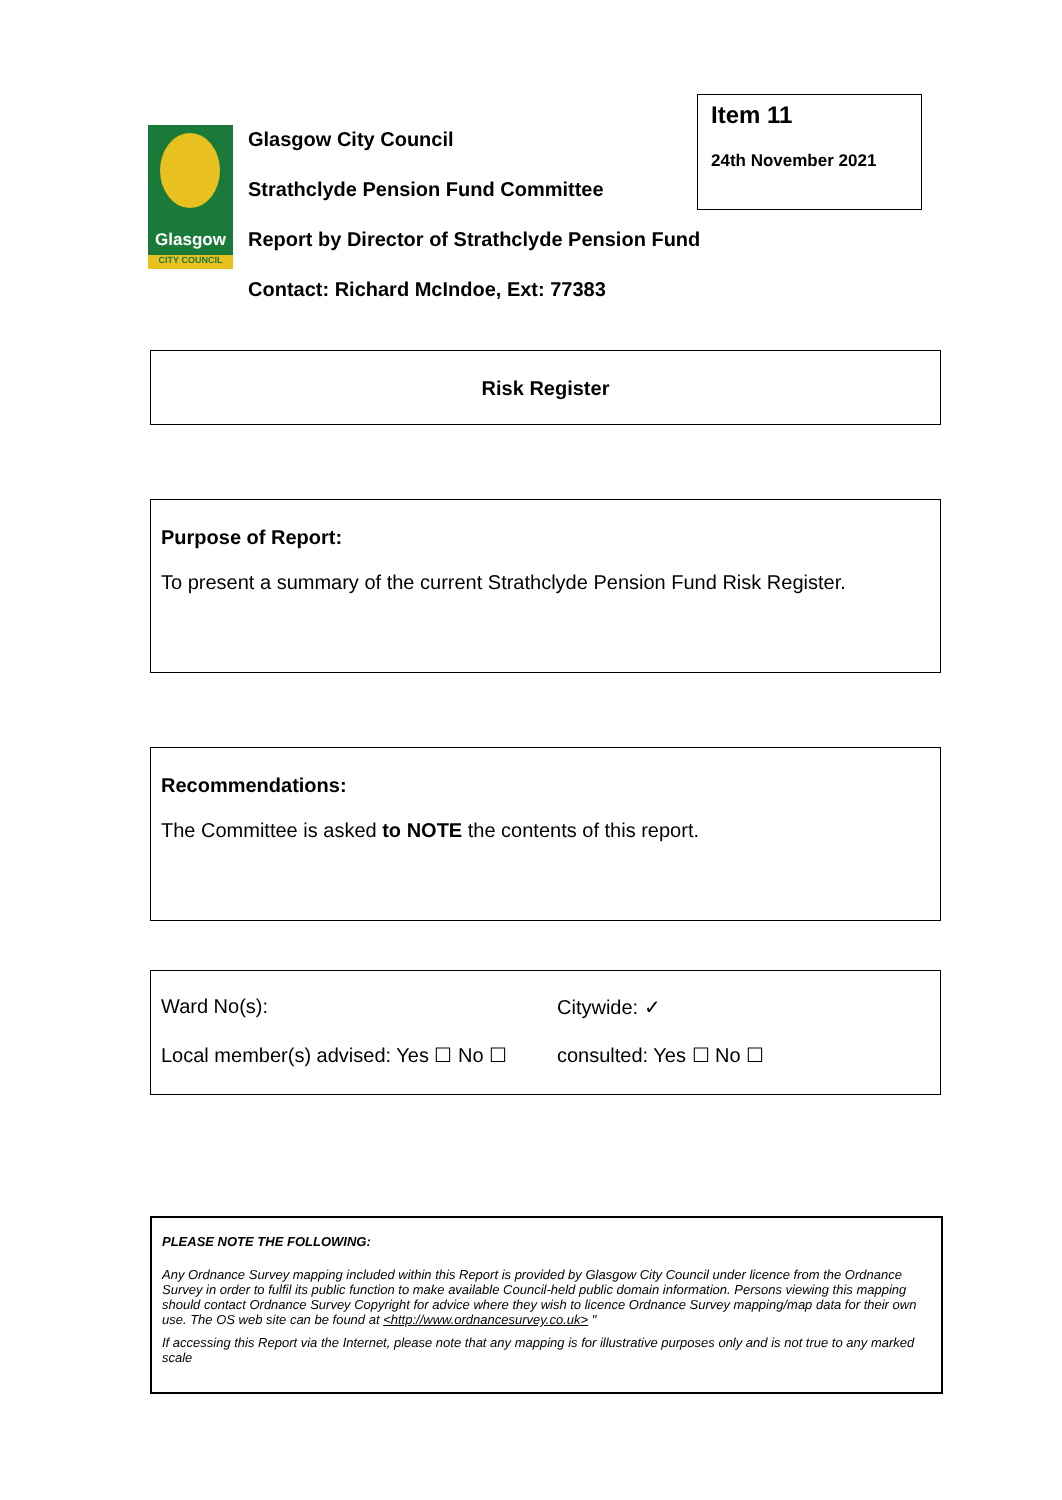Glasgow
CITY COUNCIL
Glasgow City Council
Strathclyde Pension Fund Committee
Report by Director of Strathclyde Pension Fund
Contact: Richard McIndoe, Ext: 77383
Item 11
24th November 2021
Risk Register
Purpose of Report:
To present a summary of the current Strathclyde Pension Fund Risk Register.
Recommendations:
The Committee is asked to NOTE the contents of this report.
Ward No(s): Citywide: ✓
Local member(s) advised: Yes ☐ No ☐ consulted: Yes ☐ No ☐
PLEASE NOTE THE FOLLOWING:
Any Ordnance Survey mapping included within this Report is provided by Glasgow City Council under licence from the Ordnance Survey in order to fulfil its public function to make available Council-held public domain information. Persons viewing this mapping should contact Ordnance Survey Copyright for advice where they wish to licence Ordnance Survey mapping/map data for their own use. The OS web site can be found at <http://www.ordnancesurvey.co.uk> "
If accessing this Report via the Internet, please note that any mapping is for illustrative purposes only and is not true to any marked scale